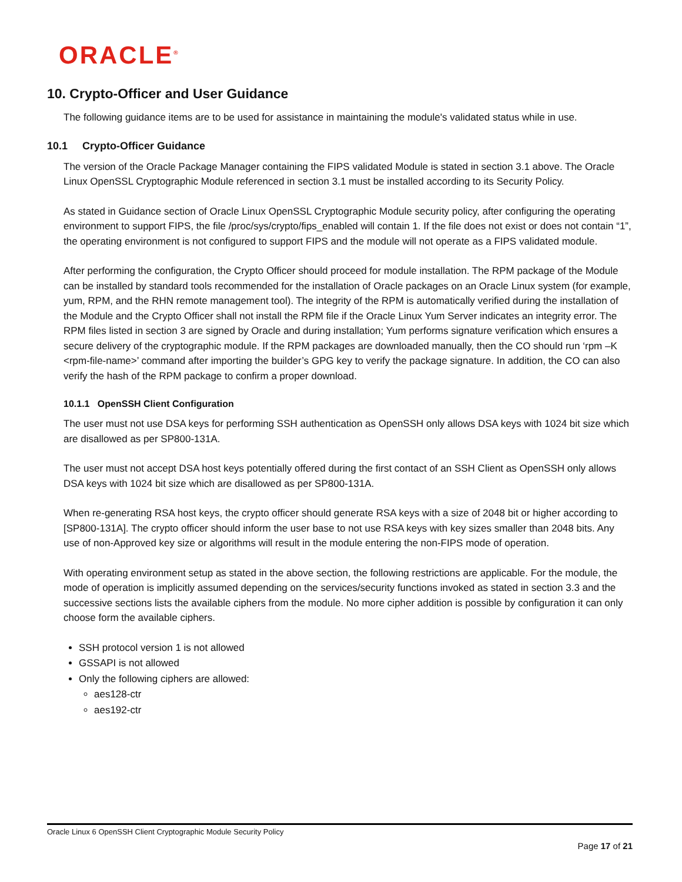ORACLE<sup>®</sup>
10. Crypto-Officer and User Guidance
The following guidance items are to be used for assistance in maintaining the module's validated status while in use.
10.1 Crypto-Officer Guidance
The version of the Oracle Package Manager containing the FIPS validated Module is stated in section 3.1 above. The Oracle Linux OpenSSL Cryptographic Module referenced in section 3.1 must be installed according to its Security Policy.
As stated in Guidance section of Oracle Linux OpenSSL Cryptographic Module security policy, after configuring the operating environment to support FIPS, the file /proc/sys/crypto/fips_enabled will contain 1. If the file does not exist or does not contain “1”, the operating environment is not configured to support FIPS and the module will not operate as a FIPS validated module.
After performing the configuration, the Crypto Officer should proceed for module installation. The RPM package of the Module can be installed by standard tools recommended for the installation of Oracle packages on an Oracle Linux system (for example, yum, RPM, and the RHN remote management tool). The integrity of the RPM is automatically verified during the installation of the Module and the Crypto Officer shall not install the RPM file if the Oracle Linux Yum Server indicates an integrity error. The RPM files listed in section 3 are signed by Oracle and during installation; Yum performs signature verification which ensures a secure delivery of the cryptographic module. If the RPM packages are downloaded manually, then the CO should run ‘rpm –K <rpm-file-name>’ command after importing the builder’s GPG key to verify the package signature. In addition, the CO can also verify the hash of the RPM package to confirm a proper download.
10.1.1 OpenSSH Client Configuration
The user must not use DSA keys for performing SSH authentication as OpenSSH only allows DSA keys with 1024 bit size which are disallowed as per SP800-131A.
The user must not accept DSA host keys potentially offered during the first contact of an SSH Client as OpenSSH only allows DSA keys with 1024 bit size which are disallowed as per SP800-131A.
When re-generating RSA host keys, the crypto officer should generate RSA keys with a size of 2048 bit or higher according to [SP800-131A]. The crypto officer should inform the user base to not use RSA keys with key sizes smaller than 2048 bits. Any use of non-Approved key size or algorithms will result in the module entering the non-FIPS mode of operation.
With operating environment setup as stated in the above section, the following restrictions are applicable. For the module, the mode of operation is implicitly assumed depending on the services/security functions invoked as stated in section 3.3 and the successive sections lists the available ciphers from the module. No more cipher addition is possible by configuration it can only choose form the available ciphers.
SSH protocol version 1 is not allowed
GSSAPI is not allowed
Only the following ciphers are allowed:
aes128-ctr
aes192-ctr
Oracle Linux 6 OpenSSH Client Cryptographic Module Security Policy
Page 17 of 21